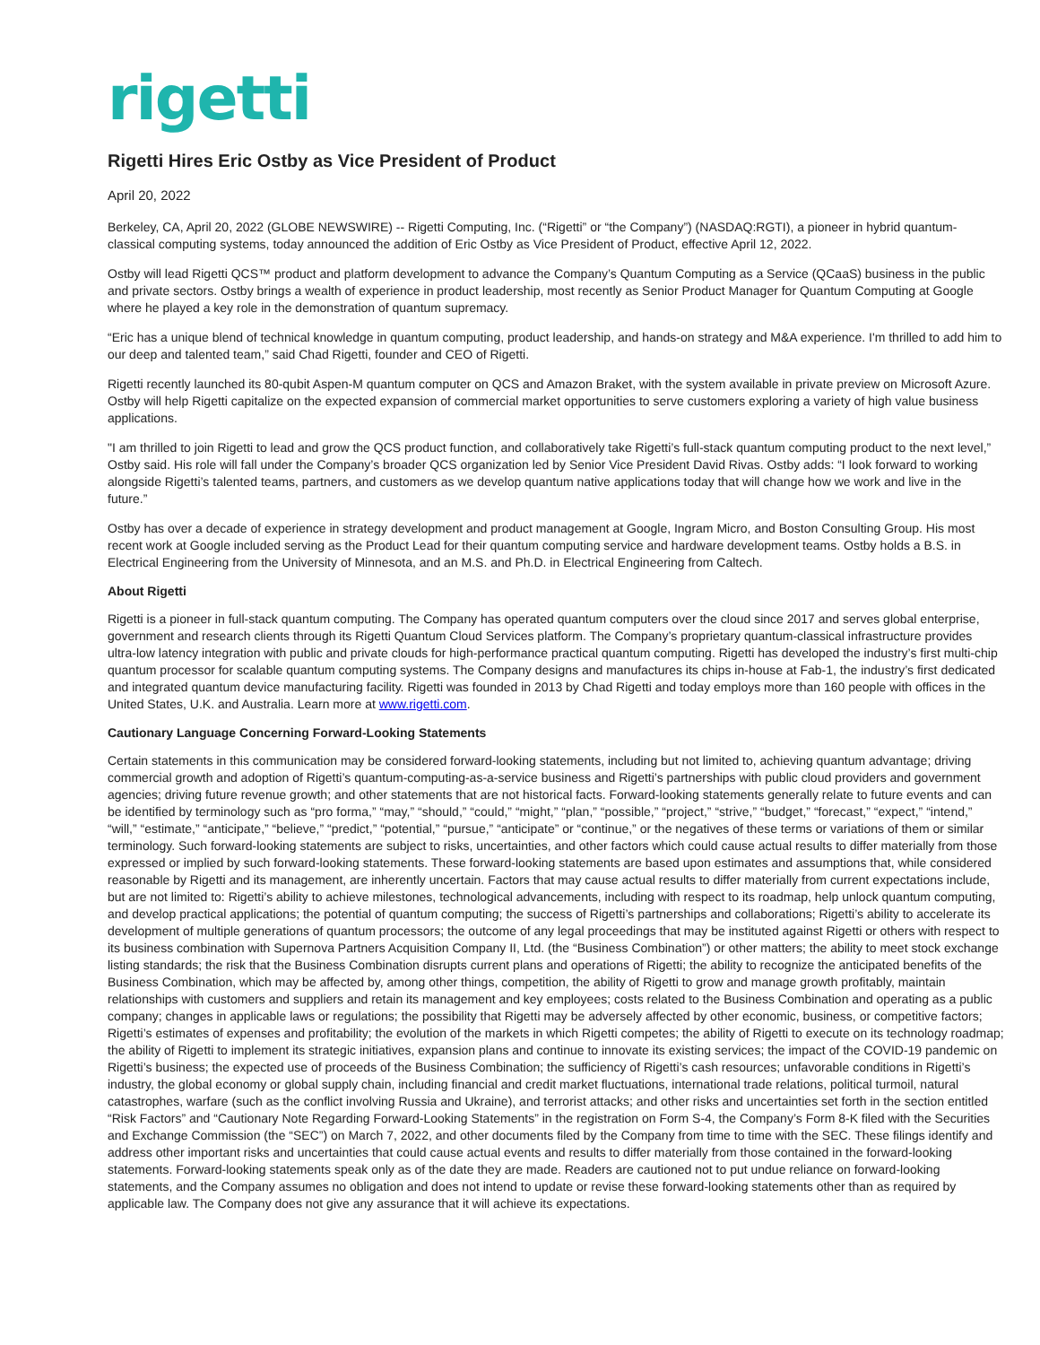rigetti
Rigetti Hires Eric Ostby as Vice President of Product
April 20, 2022
Berkeley, CA, April 20, 2022 (GLOBE NEWSWIRE) -- Rigetti Computing, Inc. (“Rigetti” or “the Company”) (NASDAQ:RGTI), a pioneer in hybrid quantum-classical computing systems, today announced the addition of Eric Ostby as Vice President of Product, effective April 12, 2022.
Ostby will lead Rigetti QCS™ product and platform development to advance the Company’s Quantum Computing as a Service (QCaaS) business in the public and private sectors. Ostby brings a wealth of experience in product leadership, most recently as Senior Product Manager for Quantum Computing at Google where he played a key role in the demonstration of quantum supremacy.
“Eric has a unique blend of technical knowledge in quantum computing, product leadership, and hands-on strategy and M&A experience. I'm thrilled to add him to our deep and talented team,” said Chad Rigetti, founder and CEO of Rigetti.
Rigetti recently launched its 80-qubit Aspen-M quantum computer on QCS and Amazon Braket, with the system available in private preview on Microsoft Azure. Ostby will help Rigetti capitalize on the expected expansion of commercial market opportunities to serve customers exploring a variety of high value business applications.
"I am thrilled to join Rigetti to lead and grow the QCS product function, and collaboratively take Rigetti’s full-stack quantum computing product to the next level,” Ostby said. His role will fall under the Company’s broader QCS organization led by Senior Vice President David Rivas. Ostby adds: “I look forward to working alongside Rigetti’s talented teams, partners, and customers as we develop quantum native applications today that will change how we work and live in the future.”
Ostby has over a decade of experience in strategy development and product management at Google, Ingram Micro, and Boston Consulting Group. His most recent work at Google included serving as the Product Lead for their quantum computing service and hardware development teams. Ostby holds a B.S. in Electrical Engineering from the University of Minnesota, and an M.S. and Ph.D. in Electrical Engineering from Caltech.
About Rigetti
Rigetti is a pioneer in full-stack quantum computing. The Company has operated quantum computers over the cloud since 2017 and serves global enterprise, government and research clients through its Rigetti Quantum Cloud Services platform. The Company’s proprietary quantum-classical infrastructure provides ultra-low latency integration with public and private clouds for high-performance practical quantum computing. Rigetti has developed the industry’s first multi-chip quantum processor for scalable quantum computing systems. The Company designs and manufactures its chips in-house at Fab-1, the industry’s first dedicated and integrated quantum device manufacturing facility. Rigetti was founded in 2013 by Chad Rigetti and today employs more than 160 people with offices in the United States, U.K. and Australia. Learn more at www.rigetti.com.
Cautionary Language Concerning Forward-Looking Statements
Certain statements in this communication may be considered forward-looking statements, including but not limited to, achieving quantum advantage; driving commercial growth and adoption of Rigetti’s quantum-computing-as-a-service business and Rigetti’s partnerships with public cloud providers and government agencies; driving future revenue growth; and other statements that are not historical facts. Forward-looking statements generally relate to future events and can be identified by terminology such as “pro forma,” “may,” “should,” “could,” “might,” “plan,” “possible,” “project,” “strive,” “budget,” “forecast,” “expect,” “intend,” “will,” “estimate,” “anticipate,” “believe,” “predict,” “potential,” “pursue,” “anticipate” or “continue,” or the negatives of these terms or variations of them or similar terminology. Such forward-looking statements are subject to risks, uncertainties, and other factors which could cause actual results to differ materially from those expressed or implied by such forward-looking statements. These forward-looking statements are based upon estimates and assumptions that, while considered reasonable by Rigetti and its management, are inherently uncertain. Factors that may cause actual results to differ materially from current expectations include, but are not limited to: Rigetti’s ability to achieve milestones, technological advancements, including with respect to its roadmap, help unlock quantum computing, and develop practical applications; the potential of quantum computing; the success of Rigetti’s partnerships and collaborations; Rigetti’s ability to accelerate its development of multiple generations of quantum processors; the outcome of any legal proceedings that may be instituted against Rigetti or others with respect to its business combination with Supernova Partners Acquisition Company II, Ltd. (the “Business Combination”) or other matters; the ability to meet stock exchange listing standards; the risk that the Business Combination disrupts current plans and operations of Rigetti; the ability to recognize the anticipated benefits of the Business Combination, which may be affected by, among other things, competition, the ability of Rigetti to grow and manage growth profitably, maintain relationships with customers and suppliers and retain its management and key employees; costs related to the Business Combination and operating as a public company; changes in applicable laws or regulations; the possibility that Rigetti may be adversely affected by other economic, business, or competitive factors; Rigetti’s estimates of expenses and profitability; the evolution of the markets in which Rigetti competes; the ability of Rigetti to execute on its technology roadmap; the ability of Rigetti to implement its strategic initiatives, expansion plans and continue to innovate its existing services; the impact of the COVID-19 pandemic on Rigetti’s business; the expected use of proceeds of the Business Combination; the sufficiency of Rigetti’s cash resources; unfavorable conditions in Rigetti’s industry, the global economy or global supply chain, including financial and credit market fluctuations, international trade relations, political turmoil, natural catastrophes, warfare (such as the conflict involving Russia and Ukraine), and terrorist attacks; and other risks and uncertainties set forth in the section entitled “Risk Factors” and “Cautionary Note Regarding Forward-Looking Statements” in the registration on Form S-4, the Company’s Form 8-K filed with the Securities and Exchange Commission (the “SEC”) on March 7, 2022, and other documents filed by the Company from time to time with the SEC. These filings identify and address other important risks and uncertainties that could cause actual events and results to differ materially from those contained in the forward-looking statements. Forward-looking statements speak only as of the date they are made. Readers are cautioned not to put undue reliance on forward-looking statements, and the Company assumes no obligation and does not intend to update or revise these forward-looking statements other than as required by applicable law. The Company does not give any assurance that it will achieve its expectations.